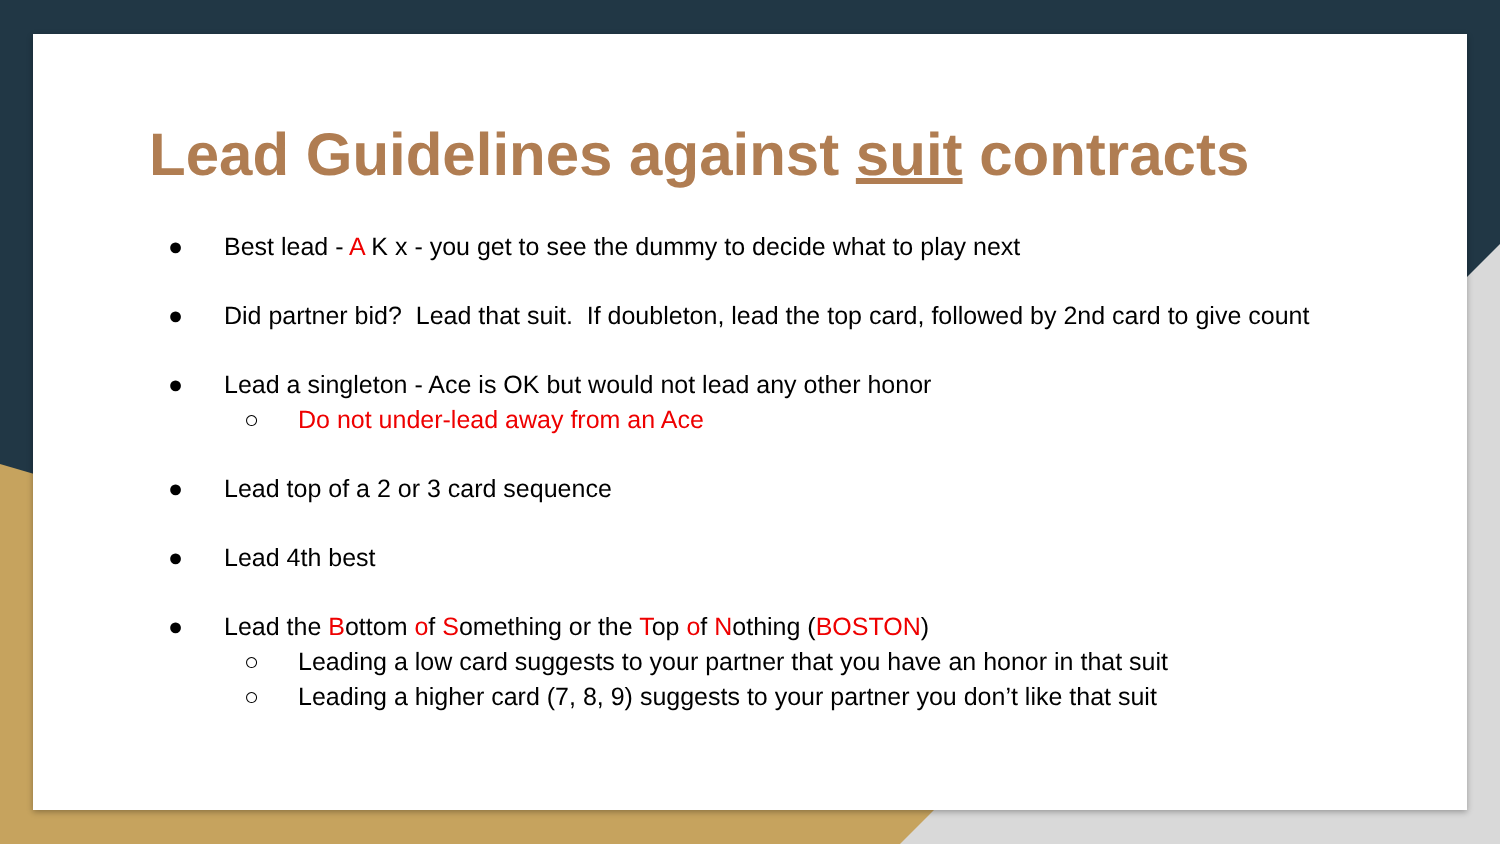Lead Guidelines against suit contracts
● Best lead - A K x - you get to see the dummy to decide what to play next
● Did partner bid? Lead that suit. If doubleton, lead the top card, followed by 2nd card to give count
● Lead a singleton - Ace is OK but would not lead any other honor
○ Do not under-lead away from an Ace
● Lead top of a 2 or 3 card sequence
● Lead 4th best
● Lead the Bottom of Something or the Top of Nothing (BOSTON)
○ Leading a low card suggests to your partner that you have an honor in that suit
○ Leading a higher card (7, 8, 9) suggests to your partner you don’t like that suit